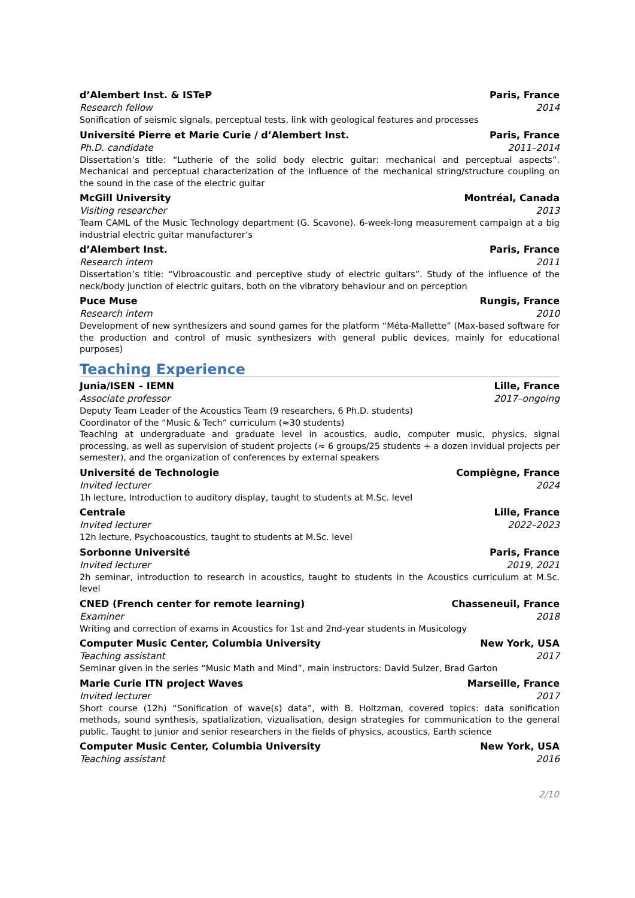d’Alembert Inst. & ISTeP Paris, France
Research fellow 2014
Sonification of seismic signals, perceptual tests, link with geological features and processes
Université Pierre et Marie Curie / d’Alembert Inst. Paris, France
Ph.D. candidate 2011–2014
Dissertation’s title: “Lutherie of the solid body electric guitar: mechanical and perceptual aspects”. Mechanical and perceptual characterization of the influence of the mechanical string/structure coupling on the sound in the case of the electric guitar
McGill University Montréal, Canada
Visiting researcher 2013
Team CAML of the Music Technology department (G. Scavone). 6-week-long measurement campaign at a big industrial electric guitar manufacturer’s
d’Alembert Inst. Paris, France
Research intern 2011
Dissertation’s title: “Vibroacoustic and perceptive study of electric guitars”. Study of the influence of the neck/body junction of electric guitars, both on the vibratory behaviour and on perception
Puce Muse Rungis, France
Research intern 2010
Development of new synthesizers and sound games for the platform “Méta-Mallette” (Max-based software for the production and control of music synthesizers with general public devices, mainly for educational purposes)
Teaching Experience
Junia/ISEN – IEMN Lille, France
Associate professor 2017–ongoing
Deputy Team Leader of the Acoustics Team (9 researchers, 6 Ph.D. students)
Coordinator of the “Music & Tech” curriculum (≈30 students)
Teaching at undergraduate and graduate level in acoustics, audio, computer music, physics, signal processing, as well as supervision of student projects (≈ 6 groups/25 students + a dozen invidual projects per semester), and the organization of conferences by external speakers
Université de Technologie Compiègne, France
Invited lecturer 2024
1h lecture, Introduction to auditory display, taught to students at M.Sc. level
Centrale Lille, France
Invited lecturer 2022–2023
12h lecture, Psychoacoustics, taught to students at M.Sc. level
Sorbonne Université Paris, France
Invited lecturer 2019, 2021
2h seminar, introduction to research in acoustics, taught to students in the Acoustics curriculum at M.Sc. level
CNED (French center for remote learning) Chasseneuil, France
Examiner 2018
Writing and correction of exams in Acoustics for 1st and 2nd-year students in Musicology
Computer Music Center, Columbia University New York, USA
Teaching assistant 2017
Seminar given in the series “Music Math and Mind”, main instructors: David Sulzer, Brad Garton
Marie Curie ITN project Waves Marseille, France
Invited lecturer 2017
Short course (12h) “Sonification of wave(s) data”, with B. Holtzman, covered topics: data sonification methods, sound synthesis, spatialization, vizualisation, design strategies for communication to the general public. Taught to junior and senior researchers in the fields of physics, acoustics, Earth science
Computer Music Center, Columbia University New York, USA
Teaching assistant 2016
2/10